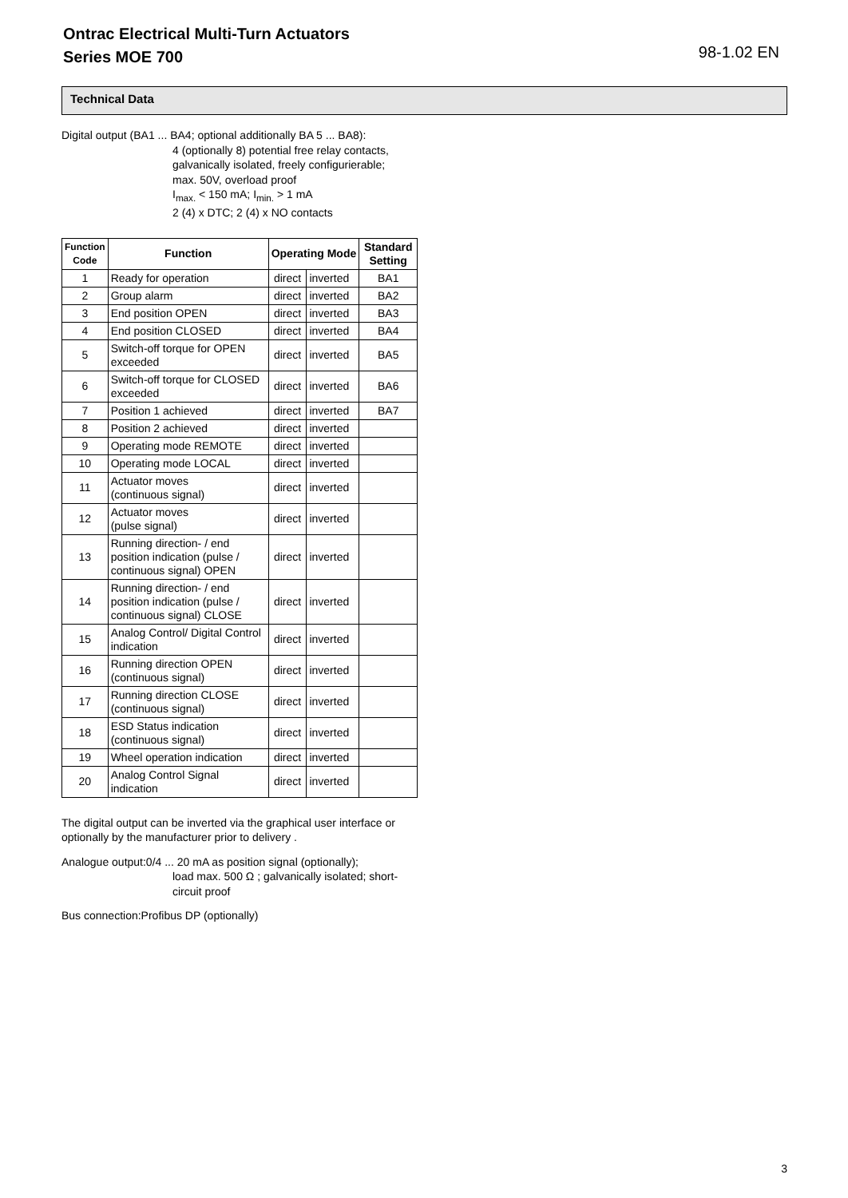Ontrac Electrical Multi-Turn Actuators
Series MOE 700
98-1.02 EN
Technical Data
Digital output (BA1 ... BA4; optional additionally BA 5 ... BA8):
4 (optionally 8) potential free relay contacts, galvanically isolated, freely configurierable;
max. 50V, overload proof
I<sub>max.</sub> < 150 mA; I<sub>min.</sub> > 1 mA
2 (4) x DTC; 2 (4) x NO contacts
| Function Code | Function | Operating Mode | | Standard Setting |
| --- | --- | --- | --- | --- |
| 1 | Ready for operation | direct | inverted | BA1 |
| 2 | Group alarm | direct | inverted | BA2 |
| 3 | End position OPEN | direct | inverted | BA3 |
| 4 | End position CLOSED | direct | inverted | BA4 |
| 5 | Switch-off torque for OPEN exceeded | direct | inverted | BA5 |
| 6 | Switch-off torque for CLOSED exceeded | direct | inverted | BA6 |
| 7 | Position 1 achieved | direct | inverted | BA7 |
| 8 | Position 2 achieved | direct | inverted | |
| 9 | Operating mode REMOTE | direct | inverted | |
| 10 | Operating mode LOCAL | direct | inverted | |
| 11 | Actuator moves (continuous signal) | direct | inverted | |
| 12 | Actuator moves (pulse signal) | direct | inverted | |
| 13 | Running direction- / end position indication (pulse / continuous signal) OPEN | direct | inverted | |
| 14 | Running direction- / end position indication (pulse / continuous signal) CLOSE | direct | inverted | |
| 15 | Analog Control/ Digital Control indication | direct | inverted | |
| 16 | Running direction OPEN (continuous signal) | direct | inverted | |
| 17 | Running direction CLOSE (continuous signal) | direct | inverted | |
| 18 | ESD Status indication (continuous signal) | direct | inverted | |
| 19 | Wheel operation indication | direct | inverted | |
| 20 | Analog Control Signal indication | direct | inverted | |
The digital output can be inverted via the graphical user interface or optionally by the manufacturer prior to delivery .
Analogue output:0/4 ... 20 mA as position signal (optionally);
load max. 500 Ω ; galvanically isolated; short-circuit proof
Bus connection:Profibus DP (optionally)
3